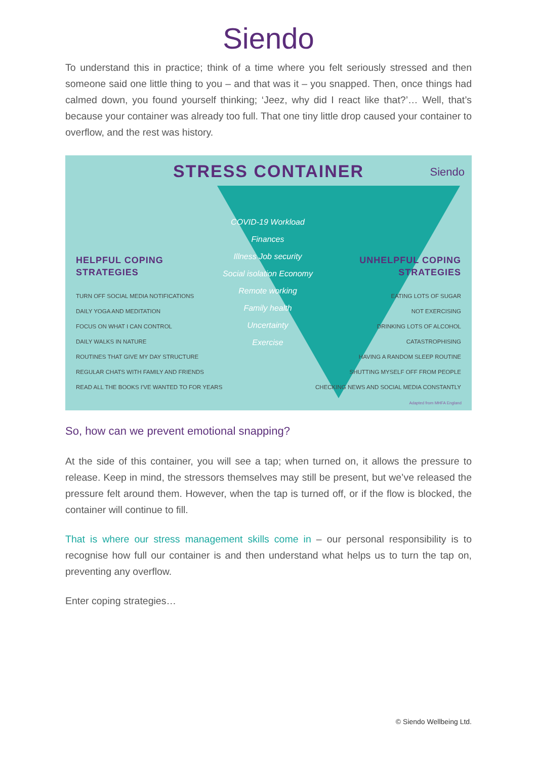Siendo
To understand this in practice; think of a time where you felt seriously stressed and then someone said one little thing to you – and that was it – you snapped. Then, once things had calmed down, you found yourself thinking; ‘Jeez, why did I react like that?’… Well, that’s because your container was already too full. That one tiny little drop caused your container to overflow, and the rest was history.
STRESS CONTAINER Siendo
COVID-19 Workload
Finances
Illness Job security
Social isolation Economy
Remote working
Family health
Uncertainty
Exercise
HELPFUL COPING
STRATEGIES
TURN OFF SOCIAL MEDIA NOTIFICATIONS
DAILY YOGA AND MEDITATION
FOCUS ON WHAT I CAN CONTROL
DAILY WALKS IN NATURE
ROUTINES THAT GIVE MY DAY STRUCTURE
REGULAR CHATS WITH FAMILY AND FRIENDS
READ ALL THE BOOKS I'VE WANTED TO FOR YEARS
UNHELPFUL COPING
STRATEGIES
EATING LOTS OF SUGAR
NOT EXERCISING
DRINKING LOTS OF ALCOHOL
CATASTROPHISING
HAVING A RANDOM SLEEP ROUTINE
SHUTTING MYSELF OFF FROM PEOPLE
CHECKING NEWS AND SOCIAL MEDIA CONSTANTLY
Adapted from MHFA England
So, how can we prevent emotional snapping?
At the side of this container, you will see a tap; when turned on, it allows the pressure to release. Keep in mind, the stressors themselves may still be present, but we’ve released the pressure felt around them. However, when the tap is turned off, or if the flow is blocked, the container will continue to fill.
That is where our stress management skills come in – our personal responsibility is to recognise how full our container is and then understand what helps us to turn the tap on, preventing any overflow.
Enter coping strategies…
© Siendo Wellbeing Ltd.